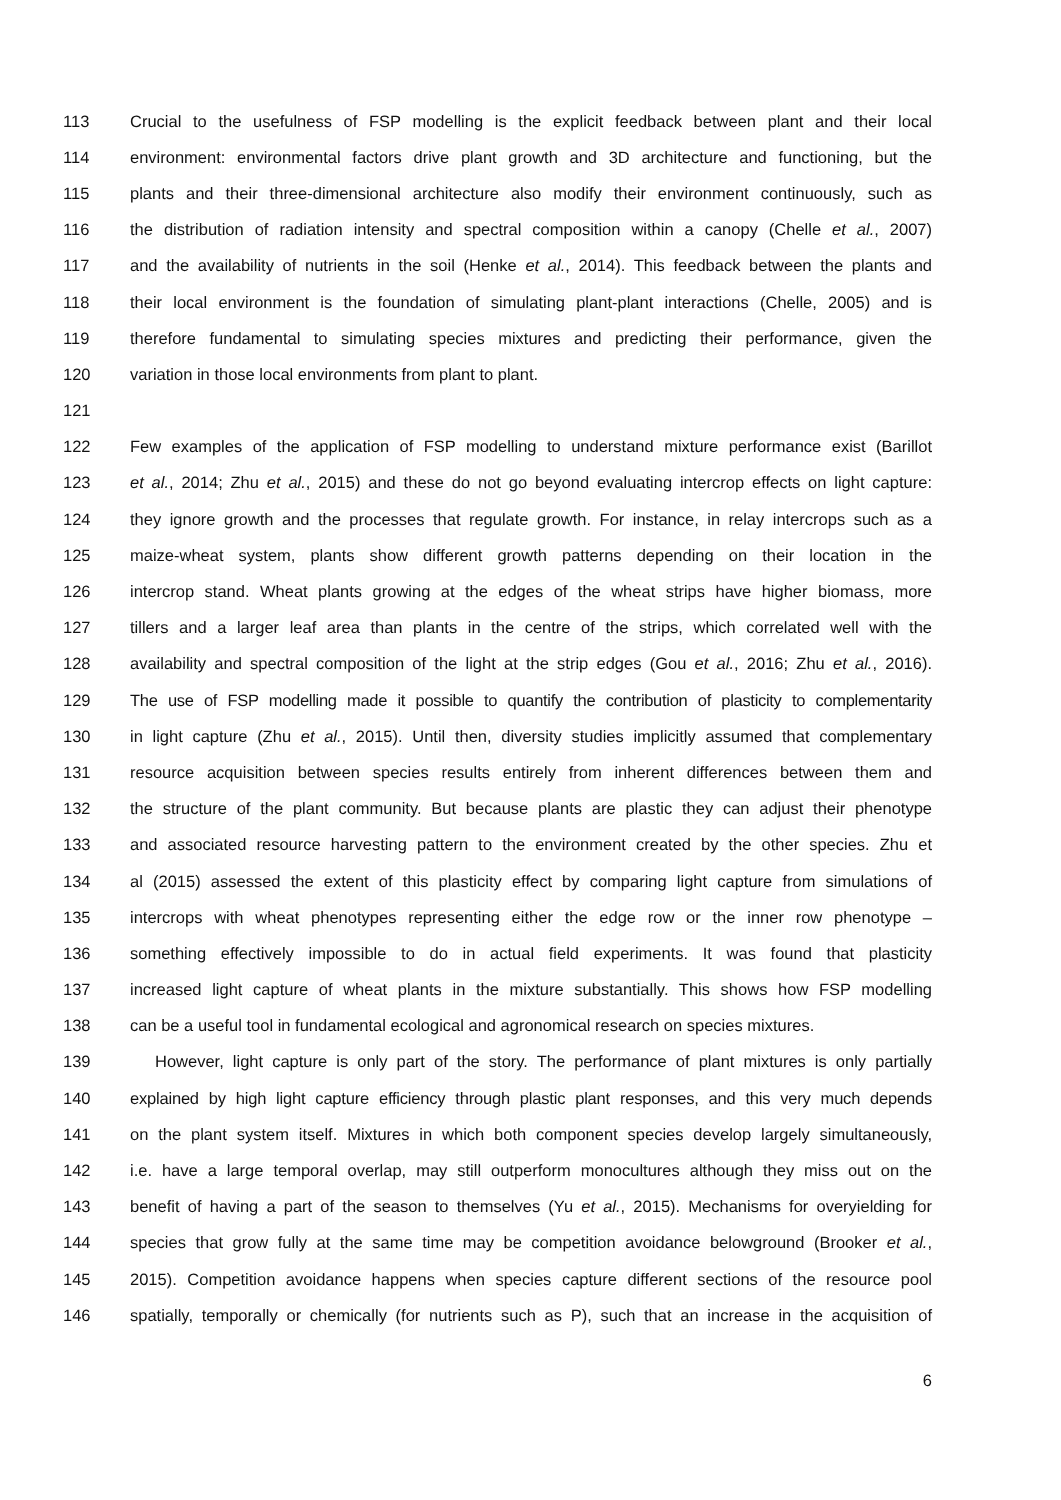113 Crucial to the usefulness of FSP modelling is the explicit feedback between plant and their local
114 environment: environmental factors drive plant growth and 3D architecture and functioning, but the
115 plants and their three-dimensional architecture also modify their environment continuously, such as
116 the distribution of radiation intensity and spectral composition within a canopy (Chelle et al., 2007)
117 and the availability of nutrients in the soil (Henke et al., 2014). This feedback between the plants and
118 their local environment is the foundation of simulating plant-plant interactions (Chelle, 2005) and is
119 therefore fundamental to simulating species mixtures and predicting their performance, given the
120 variation in those local environments from plant to plant.
121
122 Few examples of the application of FSP modelling to understand mixture performance exist (Barillot
123 et al., 2014; Zhu et al., 2015) and these do not go beyond evaluating intercrop effects on light capture:
124 they ignore growth and the processes that regulate growth. For instance, in relay intercrops such as a
125 maize-wheat system, plants show different growth patterns depending on their location in the
126 intercrop stand. Wheat plants growing at the edges of the wheat strips have higher biomass, more
127 tillers and a larger leaf area than plants in the centre of the strips, which correlated well with the
128 availability and spectral composition of the light at the strip edges (Gou et al., 2016; Zhu et al., 2016).
129 The use of FSP modelling made it possible to quantify the contribution of plasticity to complementarity
130 in light capture (Zhu et al., 2015). Until then, diversity studies implicitly assumed that complementary
131 resource acquisition between species results entirely from inherent differences between them and
132 the structure of the plant community. But because plants are plastic they can adjust their phenotype
133 and associated resource harvesting pattern to the environment created by the other species. Zhu et
134 al (2015) assessed the extent of this plasticity effect by comparing light capture from simulations of
135 intercrops with wheat phenotypes representing either the edge row or the inner row phenotype –
136 something effectively impossible to do in actual field experiments. It was found that plasticity
137 increased light capture of wheat plants in the mixture substantially. This shows how FSP modelling
138 can be a useful tool in fundamental ecological and agronomical research on species mixtures.
139 However, light capture is only part of the story. The performance of plant mixtures is only partially
140 explained by high light capture efficiency through plastic plant responses, and this very much depends
141 on the plant system itself. Mixtures in which both component species develop largely simultaneously,
142 i.e. have a large temporal overlap, may still outperform monocultures although they miss out on the
143 benefit of having a part of the season to themselves (Yu et al., 2015). Mechanisms for overyielding for
144 species that grow fully at the same time may be competition avoidance belowground (Brooker et al.,
145 2015). Competition avoidance happens when species capture different sections of the resource pool
146 spatially, temporally or chemically (for nutrients such as P), such that an increase in the acquisition of
6